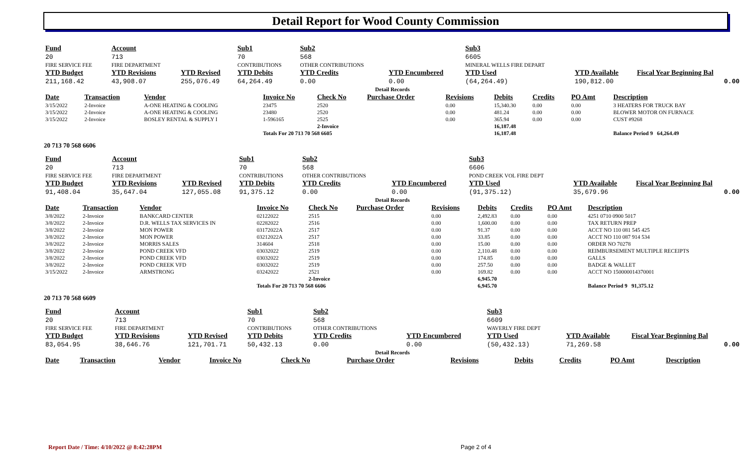Detail Report for Wood County Commission
| Fund | Account | | Sub1 | Sub2 | | Sub3 | | |
| --- | --- | --- | --- | --- | --- | --- | --- | --- |
| 20 | 713 | | 70 | 568 | | 6605 | | |
| FIRE SERVICE FEE | FIRE DEPARTMENT | | CONTRIBUTIONS | OTHER CONTRIBUTIONS | | MINERAL WELLS FIRE DEPART | | |
| YTD Budget | YTD Revisions | YTD Revised | YTD Debits | YTD Credits | YTD Encumbered | YTD Used | YTD Available | Fiscal Year Beginning Bal |
| 211,168.42 | 43,908.07 | 255,076.49 | 64,264.49 | 0.00 | 0.00 | (64,264.49) | 190,812.00 | 0.00 |
| Detail Records | | | | | | | | | | |
| Date | Transaction | Vendor | Invoice No | Check No | Purchase Order | Revisions | Debits | Credits | PO Amt | Description |
| 3/15/2022 | 2-Invoice | A-ONE HEATING & COOLING | 23475 | 2520 | | 0.00 | 15,340.30 | 0.00 | 0.00 | 3 HEATERS FOR TRUCK BAY |
| 3/15/2022 | 2-Invoice | A-ONE HEATING & COOLING | 23480 | 2520 | | 0.00 | 481.24 | 0.00 | 0.00 | BLOWER MOTOR ON FURNACE |
| 3/15/2022 | 2-Invoice | BOSLEY RENTAL & SUPPLY I | 1-596165 | 2525 | | 0.00 | 365.94 | 0.00 | 0.00 | CUST #9268 |
| | | | | 2-Invoice | | | 16,187.48 | | | |
| | | | Totals For 20 713 70 568 6605 | | | | 16,187.48 | | | Balance Period 9 64,264.49 |
20 713 70 568 6606
| Fund | Account | | Sub1 | Sub2 | | Sub3 | | |
| --- | --- | --- | --- | --- | --- | --- | --- | --- |
| 20 | 713 | | 70 | 568 | | 6606 | | |
| FIRE SERVICE FEE | FIRE DEPARTMENT | | CONTRIBUTIONS | OTHER CONTRIBUTIONS | | POND CREEK VOL FIRE DEPT | | |
| YTD Budget | YTD Revisions | YTD Revised | YTD Debits | YTD Credits | YTD Encumbered | YTD Used | YTD Available | Fiscal Year Beginning Bal |
| 91,408.04 | 35,647.04 | 127,055.08 | 91,375.12 | 0.00 | 0.00 | (91,375.12) | 35,679.96 | 0.00 |
| Detail Records | | | | | | | | | | |
| Date | Transaction | Vendor | Invoice No | Check No | Purchase Order | Revisions | Debits | Credits | PO Amt | Description |
| 3/8/2022 | 2-Invoice | BANKCARD CENTER | 02122022 | 2515 | | 0.00 | 2,492.83 | 0.00 | 0.00 | 4251 0710 0900 5017 |
| 3/8/2022 | 2-Invoice | D.R. WELLS TAX SERVICES IN | 02282022 | 2516 | | 0.00 | 1,600.00 | 0.00 | 0.00 | TAX RETURN PREP |
| 3/8/2022 | 2-Invoice | MON POWER | 03172022A | 2517 | | 0.00 | 91.37 | 0.00 | 0.00 | ACCT NO 110 081 545 425 |
| 3/8/2022 | 2-Invoice | MON POWER | 03212022A | 2517 | | 0.00 | 33.85 | 0.00 | 0.00 | ACCT NO 110 087 914 534 |
| 3/8/2022 | 2-Invoice | MORRIS SALES | 314604 | 2518 | | 0.00 | 15.00 | 0.00 | 0.00 | ORDER NO 70278 |
| 3/8/2022 | 2-Invoice | POND CREEK VFD | 03032022 | 2519 | | 0.00 | 2,110.48 | 0.00 | 0.00 | REIMBURSEMENT MULTIPLE RECEIPTS |
| 3/8/2022 | 2-Invoice | POND CREEK VFD | 03032022 | 2519 | | 0.00 | 174.85 | 0.00 | 0.00 | GALLS |
| 3/8/2022 | 2-Invoice | POND CREEK VFD | 03032022 | 2519 | | 0.00 | 257.50 | 0.00 | 0.00 | BADGE & WALLET |
| 3/15/2022 | 2-Invoice | ARMSTRONG | 03242022 | 2521 | | 0.00 | 169.82 | 0.00 | 0.00 | ACCT NO 150000014370001 |
| | | | | 2-Invoice | | | 6,945.70 | | | |
| | | | Totals For 20 713 70 568 6606 | | | | 6,945.70 | | | Balance Period 9 91,375.12 |
20 713 70 568 6609
| Fund | Account | | Sub1 | Sub2 | | Sub3 | | |
| --- | --- | --- | --- | --- | --- | --- | --- | --- |
| 20 | 713 | | 70 | 568 | | 6609 | | |
| FIRE SERVICE FEE | FIRE DEPARTMENT | | CONTRIBUTIONS | OTHER CONTRIBUTIONS | | WAVERLY FIRE DEPT | | |
| YTD Budget | YTD Revisions | YTD Revised | YTD Debits | YTD Credits | YTD Encumbered | YTD Used | YTD Available | Fiscal Year Beginning Bal |
| 83,054.95 | 38,646.76 | 121,701.71 | 50,432.13 | 0.00 | 0.00 | (50,432.13) | 71,269.58 | 0.00 |
| Detail Records | | | | | | | | | | |
| Date | Transaction | Vendor | Invoice No | Check No | Purchase Order | Revisions | Debits | Credits | PO Amt | Description |
Report Date / Time: 4/10/2022 @ 8:42:28PM
Page 2 of 4